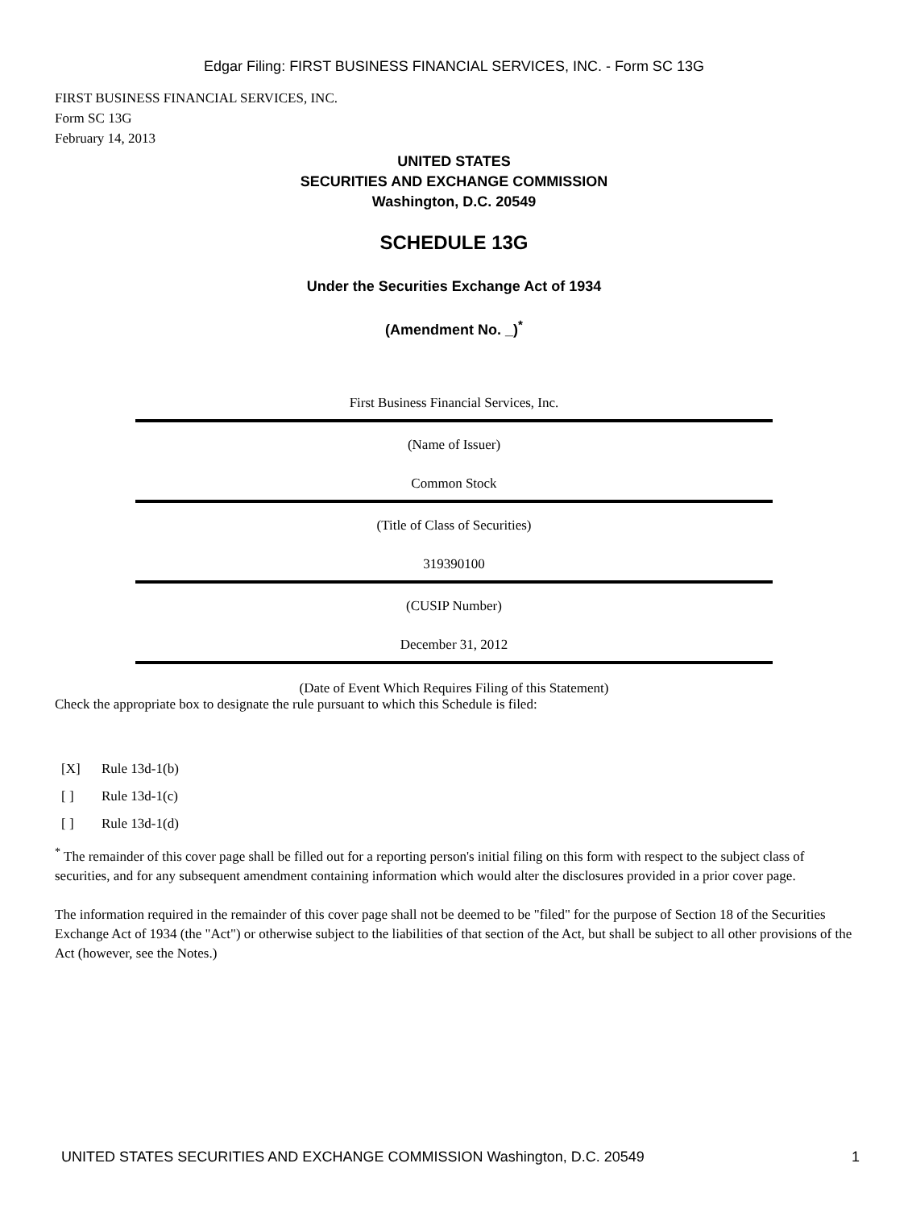Edgar Filing: FIRST BUSINESS FINANCIAL SERVICES, INC. - Form SC 13G
FIRST BUSINESS FINANCIAL SERVICES, INC.
Form SC 13G
February 14, 2013
UNITED STATES
SECURITIES AND EXCHANGE COMMISSION
Washington, D.C. 20549
SCHEDULE 13G
Under the Securities Exchange Act of 1934
(Amendment No. _)<sup>*</sup>
First Business Financial Services, Inc.
(Name of Issuer)
Common Stock
(Title of Class of Securities)
319390100
(CUSIP Number)
December 31, 2012
(Date of Event Which Requires Filing of this Statement)
Check the appropriate box to designate the rule pursuant to which this Schedule is filed:
[X] Rule 13d-1(b)
[ ] Rule 13d-1(c)
[ ] Rule 13d-1(d)
<sup>*</sup> The remainder of this cover page shall be filled out for a reporting person's initial filing on this form with respect to the subject class of securities, and for any subsequent amendment containing information which would alter the disclosures provided in a prior cover page.
The information required in the remainder of this cover page shall not be deemed to be "filed" for the purpose of Section 18 of the Securities Exchange Act of 1934 (the "Act") or otherwise subject to the liabilities of that section of the Act, but shall be subject to all other provisions of the Act (however, see the Notes.)
UNITED STATES SECURITIES AND EXCHANGE COMMISSION Washington, D.C. 20549 1